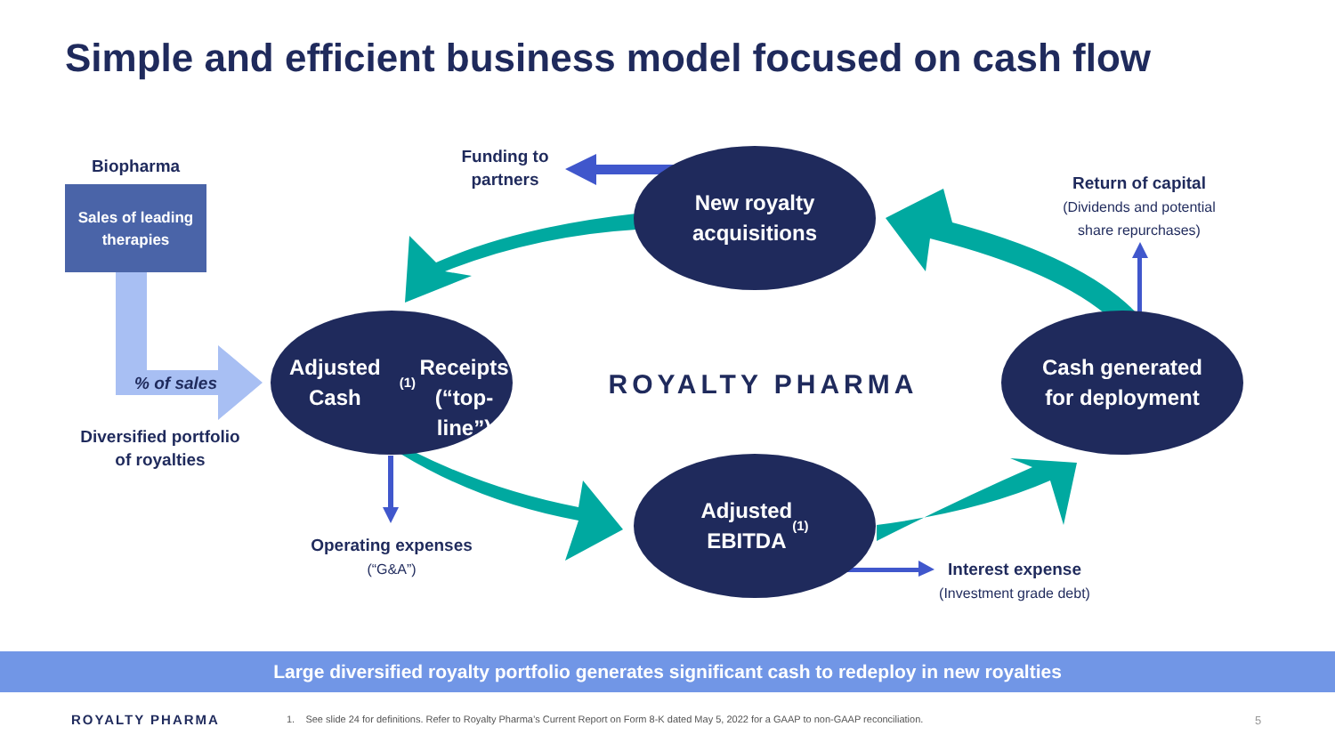Simple and efficient business model focused on cash flow
Biopharma
Sales of leading
therapies
% of sales
Diversified portfolio
of royalties
Funding to
partners
New royalty
acquisitions
Return of capital
(Dividends and potential
share repurchases)
Adjusted Cash<sup>(1)</sup>
Receipts
(“top-line”)
ROYALTY PHARMA
Cash generated
for deployment
Operating expenses
(“G&A”)
Adjusted
EBITDA<sup>(1)</sup>
Interest expense
(Investment grade debt)
Large diversified royalty portfolio generates significant cash to redeploy in new royalties
ROYALTY PHARMA
1. See slide 24 for definitions. Refer to Royalty Pharma’s Current Report on Form 8-K dated May 5, 2022 for a GAAP to non-GAAP reconciliation.
5